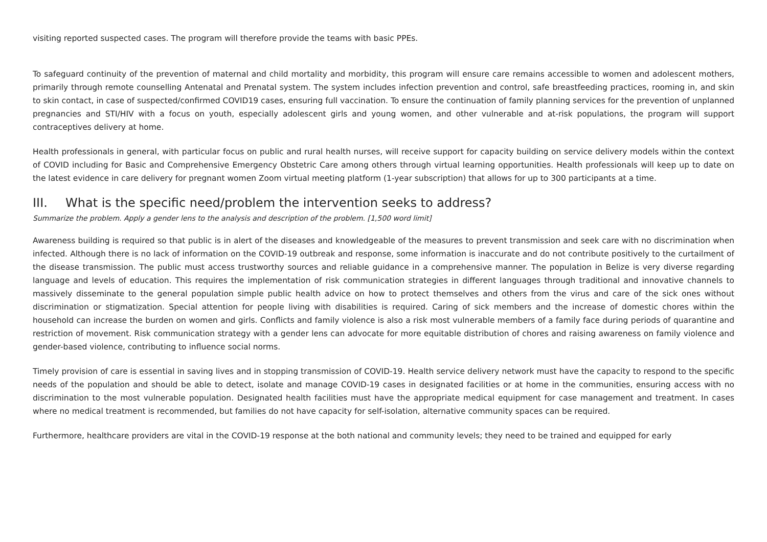visiting reported suspected cases. The program will therefore provide the teams with basic PPEs.
To safeguard continuity of the prevention of maternal and child mortality and morbidity, this program will ensure care remains accessible to women and adolescent mothers, primarily through remote counselling Antenatal and Prenatal system. The system includes infection prevention and control, safe breastfeeding practices, rooming in, and skin to skin contact, in case of suspected/confirmed COVID19 cases, ensuring full vaccination. To ensure the continuation of family planning services for the prevention of unplanned pregnancies and STI/HIV with a focus on youth, especially adolescent girls and young women, and other vulnerable and at-risk populations, the program will support contraceptives delivery at home.
Health professionals in general, with particular focus on public and rural health nurses, will receive support for capacity building on service delivery models within the context of COVID including for Basic and Comprehensive Emergency Obstetric Care among others through virtual learning opportunities. Health professionals will keep up to date on the latest evidence in care delivery for pregnant women Zoom virtual meeting platform (1-year subscription) that allows for up to 300 participants at a time.
III. What is the specific need/problem the intervention seeks to address?
Summarize the problem. Apply a gender lens to the analysis and description of the problem. [1,500 word limit]
Awareness building is required so that public is in alert of the diseases and knowledgeable of the measures to prevent transmission and seek care with no discrimination when infected. Although there is no lack of information on the COVID-19 outbreak and response, some information is inaccurate and do not contribute positively to the curtailment of the disease transmission. The public must access trustworthy sources and reliable guidance in a comprehensive manner. The population in Belize is very diverse regarding language and levels of education. This requires the implementation of risk communication strategies in different languages through traditional and innovative channels to massively disseminate to the general population simple public health advice on how to protect themselves and others from the virus and care of the sick ones without discrimination or stigmatization. Special attention for people living with disabilities is required. Caring of sick members and the increase of domestic chores within the household can increase the burden on women and girls. Conflicts and family violence is also a risk most vulnerable members of a family face during periods of quarantine and restriction of movement. Risk communication strategy with a gender lens can advocate for more equitable distribution of chores and raising awareness on family violence and gender-based violence, contributing to influence social norms.
Timely provision of care is essential in saving lives and in stopping transmission of COVID-19. Health service delivery network must have the capacity to respond to the specific needs of the population and should be able to detect, isolate and manage COVID-19 cases in designated facilities or at home in the communities, ensuring access with no discrimination to the most vulnerable population. Designated health facilities must have the appropriate medical equipment for case management and treatment. In cases where no medical treatment is recommended, but families do not have capacity for self-isolation, alternative community spaces can be required.
Furthermore, healthcare providers are vital in the COVID-19 response at the both national and community levels; they need to be trained and equipped for early